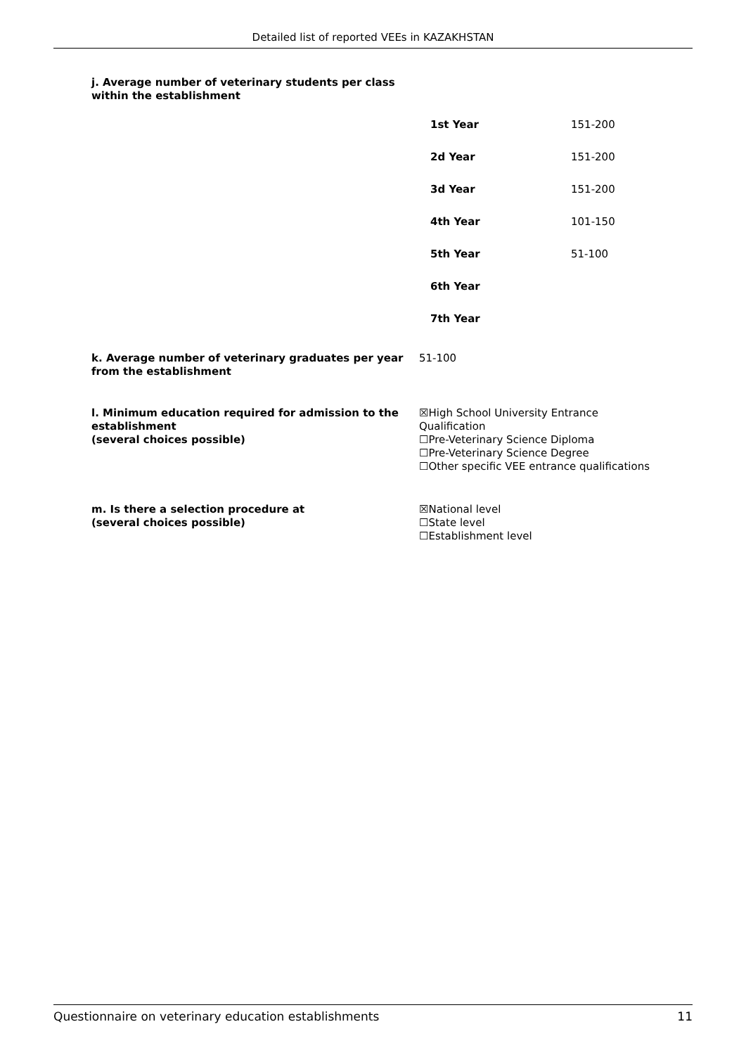Detailed list of reported VEEs in KAZAKHSTAN
j. Average number of veterinary students per class
within the establishment
| 1st Year | 151-200 |
| 2d Year | 151-200 |
| 3d Year | 151-200 |
| 4th Year | 101-150 |
| 5th Year | 51-100 |
| 6th Year | |
| 7th Year | |
k. Average number of veterinary graduates per year from the establishment
51-100
l. Minimum education required for admission to the establishment
(several choices possible)
☒High School University Entrance
Qualification
☐Pre-Veterinary Science Diploma
☐Pre-Veterinary Science Degree
☐Other specific VEE entrance qualifications
m. Is there a selection procedure at
(several choices possible)
☒National level
☐State level
☐Establishment level
Questionnaire on veterinary education establishments 11